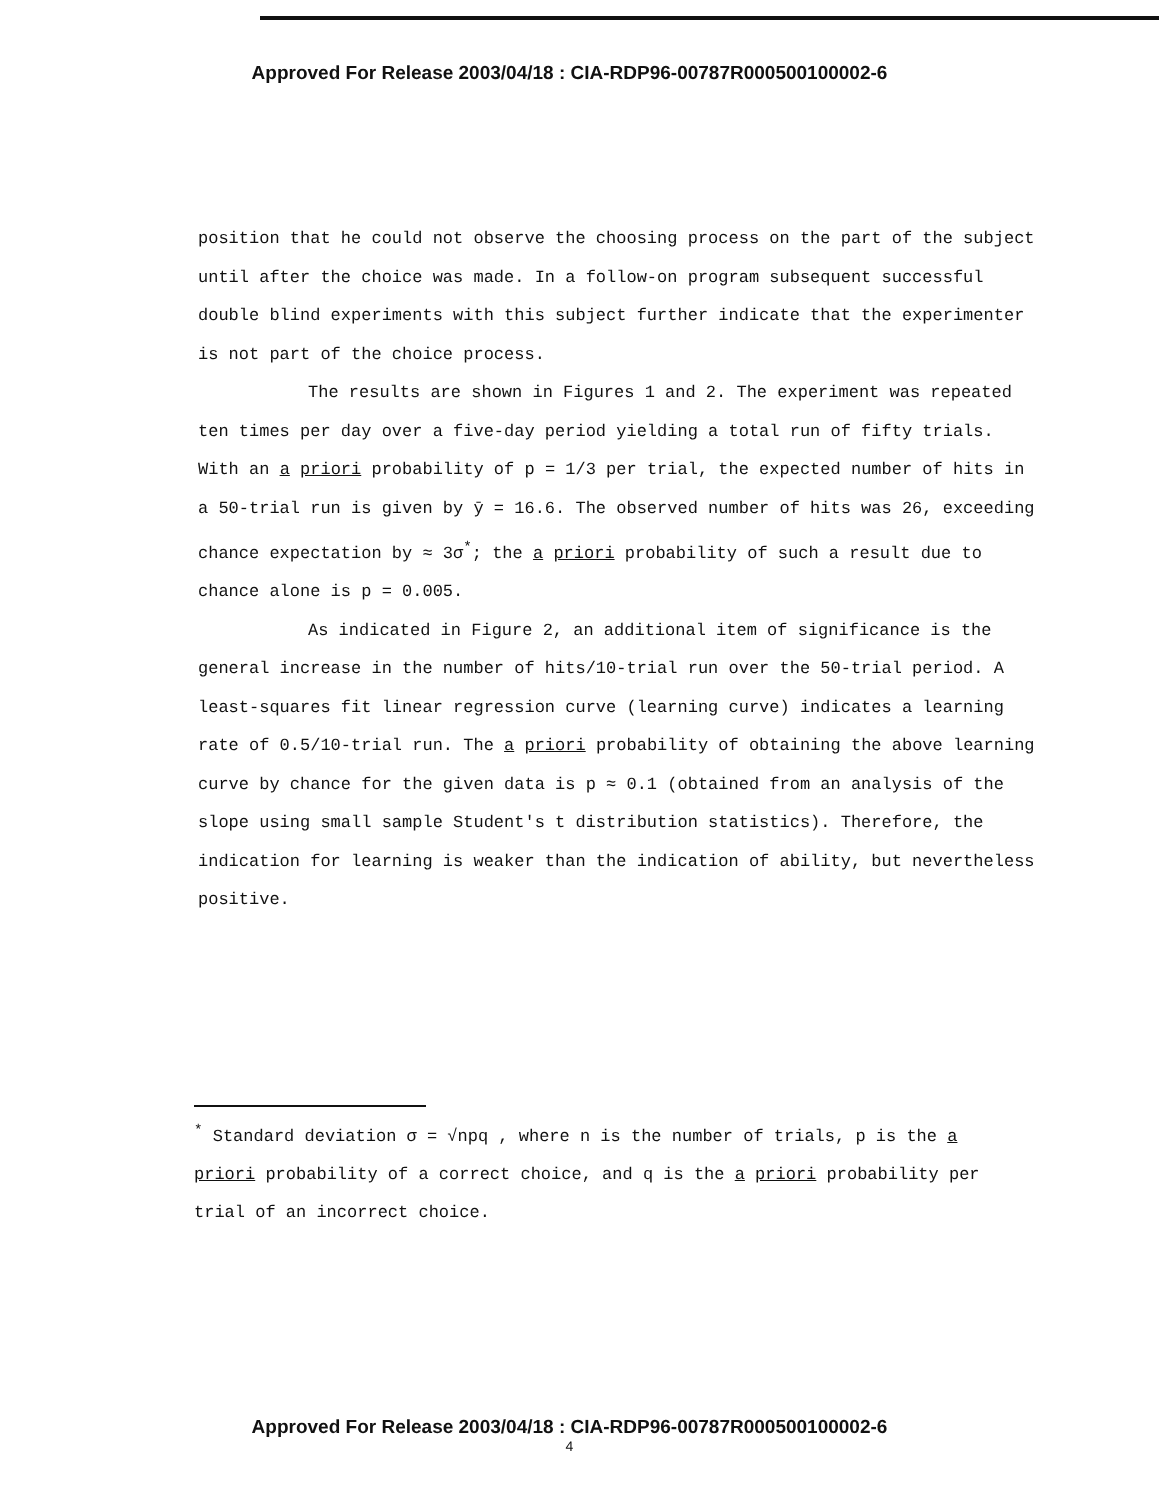Approved For Release 2003/04/18 : CIA-RDP96-00787R000500100002-6
position that he could not observe the choosing process on the part of the subject until after the choice was made. In a follow-on program subsequent successful double blind experiments with this subject further indicate that the experimenter is not part of the choice process.
The results are shown in Figures 1 and 2. The experiment was repeated ten times per day over a five-day period yielding a total run of fifty trials. With an a priori probability of p = 1/3 per trial, the expected number of hits in a 50-trial run is given by ȳ = 16.6. The observed number of hits was 26, exceeding chance expectation by ≈ 3σ<sup>*</sup>; the a priori probability of such a result due to chance alone is p = 0.005.
As indicated in Figure 2, an additional item of significance is the general increase in the number of hits/10-trial run over the 50-trial period. A least-squares fit linear regression curve (learning curve) indicates a learning rate of 0.5/10-trial run. The a priori probability of obtaining the above learning curve by chance for the given data is p ≈ 0.1 (obtained from an analysis of the slope using small sample Student's t distribution statistics). Therefore, the indication for learning is weaker than the indication of ability, but nevertheless positive.
<sup>*</sup> Standard deviation σ = √npq , where n is the number of trials, p is the a priori probability of a correct choice, and q is the a priori probability per trial of an incorrect choice.
Approved For Release 2003/04/18 : CIA-RDP96-00787R000500100002-6
4